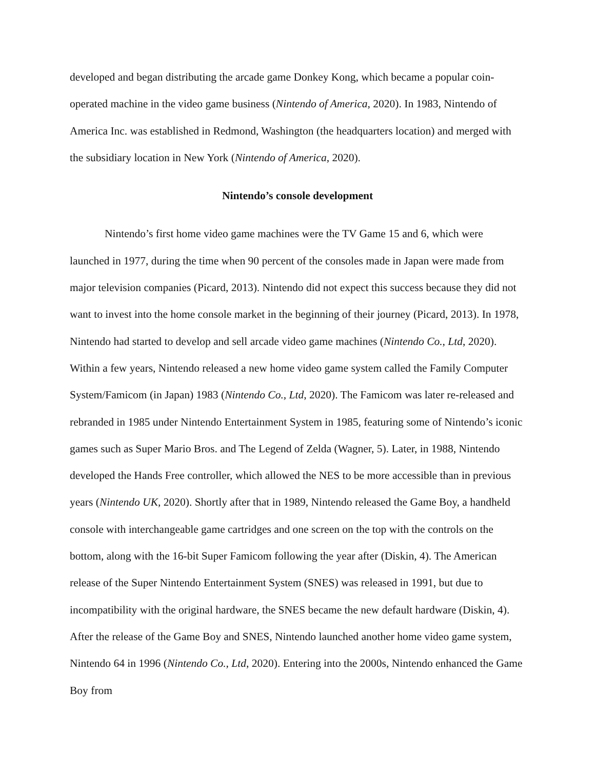developed and began distributing the arcade game Donkey Kong, which became a popular coin-operated machine in the video game business (Nintendo of America, 2020). In 1983, Nintendo of America Inc. was established in Redmond, Washington (the headquarters location) and merged with the subsidiary location in New York (Nintendo of America, 2020).
Nintendo’s console development
Nintendo’s first home video game machines were the TV Game 15 and 6, which were launched in 1977, during the time when 90 percent of the consoles made in Japan were made from major television companies (Picard, 2013). Nintendo did not expect this success because they did not want to invest into the home console market in the beginning of their journey (Picard, 2013). In 1978, Nintendo had started to develop and sell arcade video game machines (Nintendo Co., Ltd, 2020). Within a few years, Nintendo released a new home video game system called the Family Computer System/Famicom (in Japan) 1983 (Nintendo Co., Ltd, 2020). The Famicom was later re-released and rebranded in 1985 under Nintendo Entertainment System in 1985, featuring some of Nintendo’s iconic games such as Super Mario Bros. and The Legend of Zelda (Wagner, 5). Later, in 1988, Nintendo developed the Hands Free controller, which allowed the NES to be more accessible than in previous years (Nintendo UK, 2020). Shortly after that in 1989, Nintendo released the Game Boy, a handheld console with interchangeable game cartridges and one screen on the top with the controls on the bottom, along with the 16-bit Super Famicom following the year after (Diskin, 4). The American release of the Super Nintendo Entertainment System (SNES) was released in 1991, but due to incompatibility with the original hardware, the SNES became the new default hardware (Diskin, 4). After the release of the Game Boy and SNES, Nintendo launched another home video game system, Nintendo 64 in 1996 (Nintendo Co., Ltd, 2020). Entering into the 2000s, Nintendo enhanced the Game Boy from